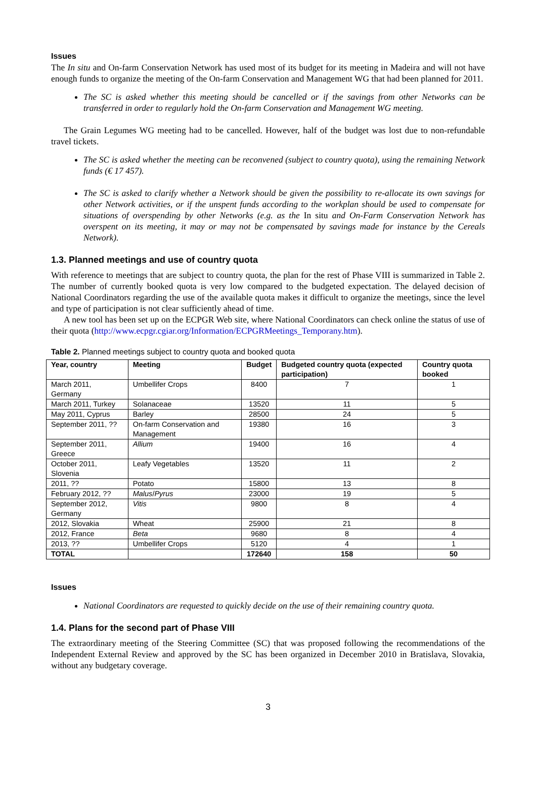Issues
The In situ and On-farm Conservation Network has used most of its budget for its meeting in Madeira and will not have enough funds to organize the meeting of the On-farm Conservation and Management WG that had been planned for 2011.
The SC is asked whether this meeting should be cancelled or if the savings from other Networks can be transferred in order to regularly hold the On-farm Conservation and Management WG meeting.
The Grain Legumes WG meeting had to be cancelled. However, half of the budget was lost due to non-refundable travel tickets.
The SC is asked whether the meeting can be reconvened (subject to country quota), using the remaining Network funds (€ 17 457).
The SC is asked to clarify whether a Network should be given the possibility to re-allocate its own savings for other Network activities, or if the unspent funds according to the workplan should be used to compensate for situations of overspending by other Networks (e.g. as the In situ and On-Farm Conservation Network has overspent on its meeting, it may or may not be compensated by savings made for instance by the Cereals Network).
1.3. Planned meetings and use of country quota
With reference to meetings that are subject to country quota, the plan for the rest of Phase VIII is summarized in Table 2. The number of currently booked quota is very low compared to the budgeted expectation. The delayed decision of National Coordinators regarding the use of the available quota makes it difficult to organize the meetings, since the level and type of participation is not clear sufficiently ahead of time.
A new tool has been set up on the ECPGR Web site, where National Coordinators can check online the status of use of their quota (http://www.ecpgr.cgiar.org/Information/ECPGRMeetings_Temporany.htm).
Table 2. Planned meetings subject to country quota and booked quota
| Year, country | Meeting | Budget | Budgeted country quota (expected participation) | Country quota booked |
| --- | --- | --- | --- | --- |
| March 2011, Germany | Umbellifer Crops | 8400 | 7 | 1 |
| March 2011, Turkey | Solanaceae | 13520 | 11 | 5 |
| May 2011, Cyprus | Barley | 28500 | 24 | 5 |
| September 2011, ?? | On-farm Conservation and Management | 19380 | 16 | 3 |
| September 2011, Greece | Allium | 19400 | 16 | 4 |
| October 2011, Slovenia | Leafy Vegetables | 13520 | 11 | 2 |
| 2011, ?? | Potato | 15800 | 13 | 8 |
| February 2012, ?? | Malus / Pyrus | 23000 | 19 | 5 |
| September 2012, Germany | Vitis | 9800 | 8 | 4 |
| 2012, Slovakia | Wheat | 25900 | 21 | 8 |
| 2012, France | Beta | 9680 | 8 | 4 |
| 2013, ?? | Umbellifer Crops | 5120 | 4 | 1 |
| TOTAL | | 172640 | 158 | 50 |
Issues
National Coordinators are requested to quickly decide on the use of their remaining country quota.
1.4. Plans for the second part of Phase VIII
The extraordinary meeting of the Steering Committee (SC) that was proposed following the recommendations of the Independent External Review and approved by the SC has been organized in December 2010 in Bratislava, Slovakia, without any budgetary coverage.
3